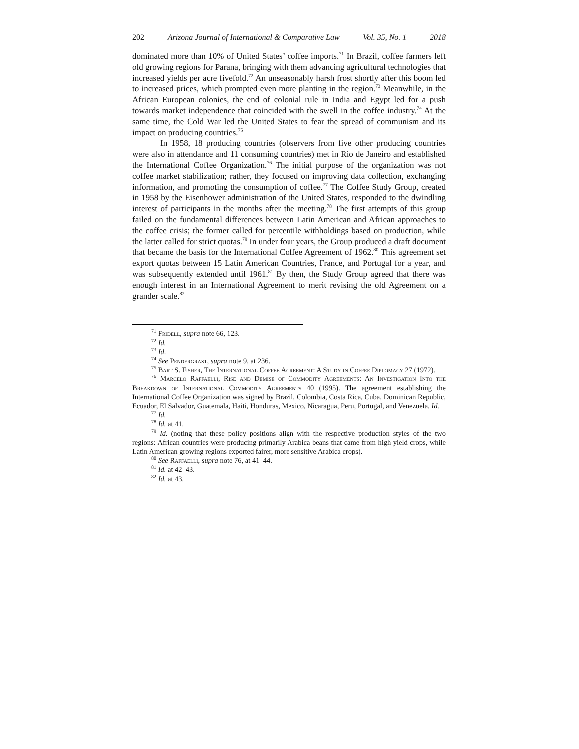202 Arizona Journal of International & Comparative Law Vol. 35, No. 1 2018
dominated more than 10% of United States’ coffee imports.<sup>71</sup> In Brazil, coffee farmers left old growing regions for Parana, bringing with them advancing agricultural technologies that increased yields per acre fivefold.<sup>72</sup> An unseasonably harsh frost shortly after this boom led to increased prices, which prompted even more planting in the region.<sup>73</sup> Meanwhile, in the African European colonies, the end of colonial rule in India and Egypt led for a push towards market independence that coincided with the swell in the coffee industry.<sup>74</sup> At the same time, the Cold War led the United States to fear the spread of communism and its impact on producing countries.<sup>75</sup>
In 1958, 18 producing countries (observers from five other producing countries were also in attendance and 11 consuming countries) met in Rio de Janeiro and established the International Coffee Organization.<sup>76</sup> The initial purpose of the organization was not coffee market stabilization; rather, they focused on improving data collection, exchanging information, and promoting the consumption of coffee.<sup>77</sup> The Coffee Study Group, created in 1958 by the Eisenhower administration of the United States, responded to the dwindling interest of participants in the months after the meeting.<sup>78</sup> The first attempts of this group failed on the fundamental differences between Latin American and African approaches to the coffee crisis; the former called for percentile withholdings based on production, while the latter called for strict quotas.<sup>79</sup> In under four years, the Group produced a draft document that became the basis for the International Coffee Agreement of 1962.<sup>80</sup> This agreement set export quotas between 15 Latin American Countries, France, and Portugal for a year, and was subsequently extended until 1961.<sup>81</sup> By then, the Study Group agreed that there was enough interest in an International Agreement to merit revising the old Agreement on a grander scale.<sup>82</sup>
<sup>71</sup> Fridell, supra note 66, 123.
<sup>72</sup> Id.
<sup>73</sup> Id.
<sup>74</sup> See Pendergrast, supra note 9, at 236.
<sup>75</sup> Bart S. Fisher, The International Coffee Agreement: A Study in Coffee Diplomacy 27 (1972).
<sup>76</sup> Marcelo Raffaelli, Rise and Demise of Commodity Agreements: An Investigation Into the Breakdown of International Commodity Agreements 40 (1995). The agreement establishing the International Coffee Organization was signed by Brazil, Colombia, Costa Rica, Cuba, Dominican Republic, Ecuador, El Salvador, Guatemala, Haiti, Honduras, Mexico, Nicaragua, Peru, Portugal, and Venezuela. Id.
<sup>77</sup> Id.
<sup>78</sup> Id. at 41.
<sup>79</sup> Id. (noting that these policy positions align with the respective production styles of the two regions: African countries were producing primarily Arabica beans that came from high yield crops, while Latin American growing regions exported fairer, more sensitive Arabica crops).
<sup>80</sup> See Raffaelli, supra note 76, at 41–44.
<sup>81</sup> Id. at 42–43.
<sup>82</sup> Id. at 43.